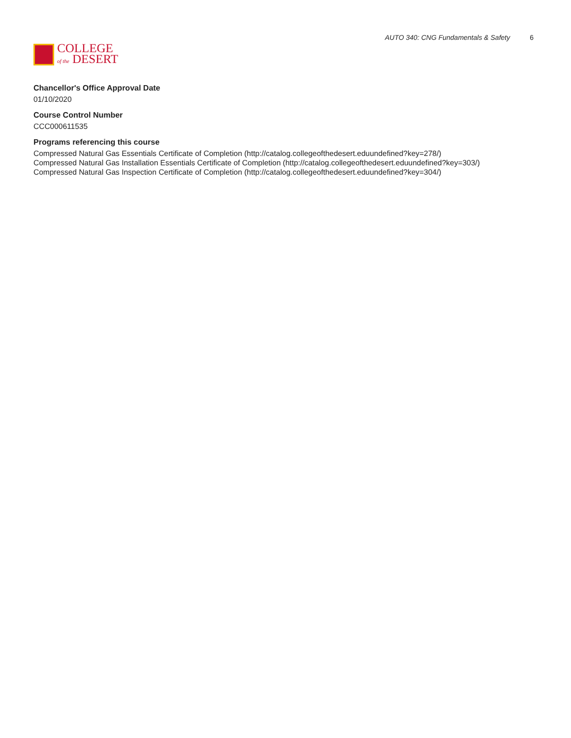COLLEGE
of the DESERT
AUTO 340: CNG Fundamentals & Safety 6
Chancellor's Office Approval Date
01/10/2020
Course Control Number
CCC000611535
Programs referencing this course
Compressed Natural Gas Essentials Certificate of Completion (http://catalog.collegeofthedesert.eduundefined?key=278/)
Compressed Natural Gas Installation Essentials Certificate of Completion (http://catalog.collegeofthedesert.eduundefined?key=303/)
Compressed Natural Gas Inspection Certificate of Completion (http://catalog.collegeofthedesert.eduundefined?key=304/)